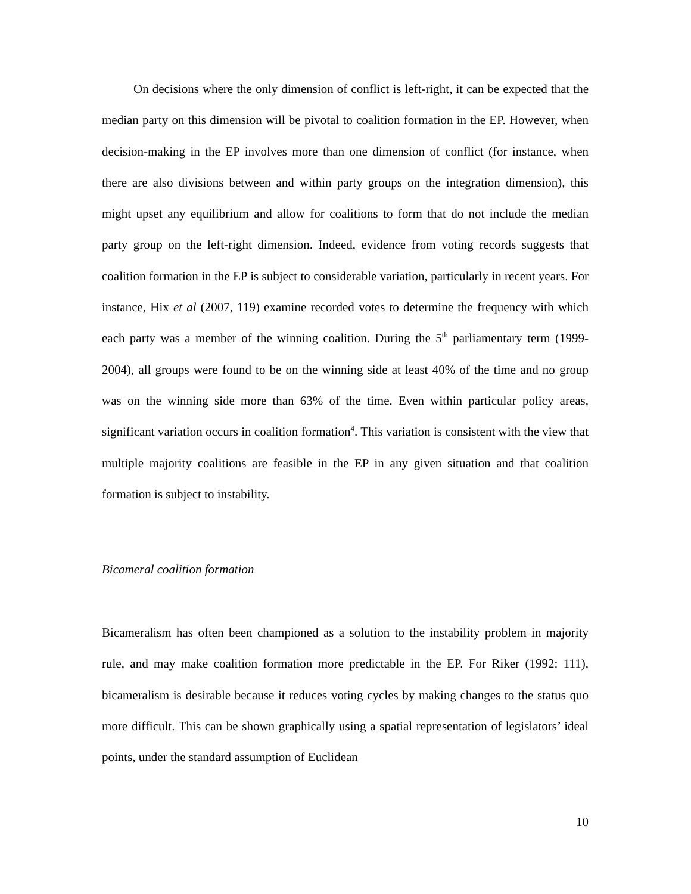On decisions where the only dimension of conflict is left-right, it can be expected that the median party on this dimension will be pivotal to coalition formation in the EP. However, when decision-making in the EP involves more than one dimension of conflict (for instance, when there are also divisions between and within party groups on the integration dimension), this might upset any equilibrium and allow for coalitions to form that do not include the median party group on the left-right dimension. Indeed, evidence from voting records suggests that coalition formation in the EP is subject to considerable variation, particularly in recent years. For instance, Hix et al (2007, 119) examine recorded votes to determine the frequency with which each party was a member of the winning coalition. During the 5<sup>th</sup> parliamentary term (1999-2004), all groups were found to be on the winning side at least 40% of the time and no group was on the winning side more than 63% of the time. Even within particular policy areas, significant variation occurs in coalition formation<sup>4</sup>. This variation is consistent with the view that multiple majority coalitions are feasible in the EP in any given situation and that coalition formation is subject to instability.
Bicameral coalition formation
Bicameralism has often been championed as a solution to the instability problem in majority rule, and may make coalition formation more predictable in the EP. For Riker (1992: 111), bicameralism is desirable because it reduces voting cycles by making changes to the status quo more difficult. This can be shown graphically using a spatial representation of legislators’ ideal points, under the standard assumption of Euclidean
10